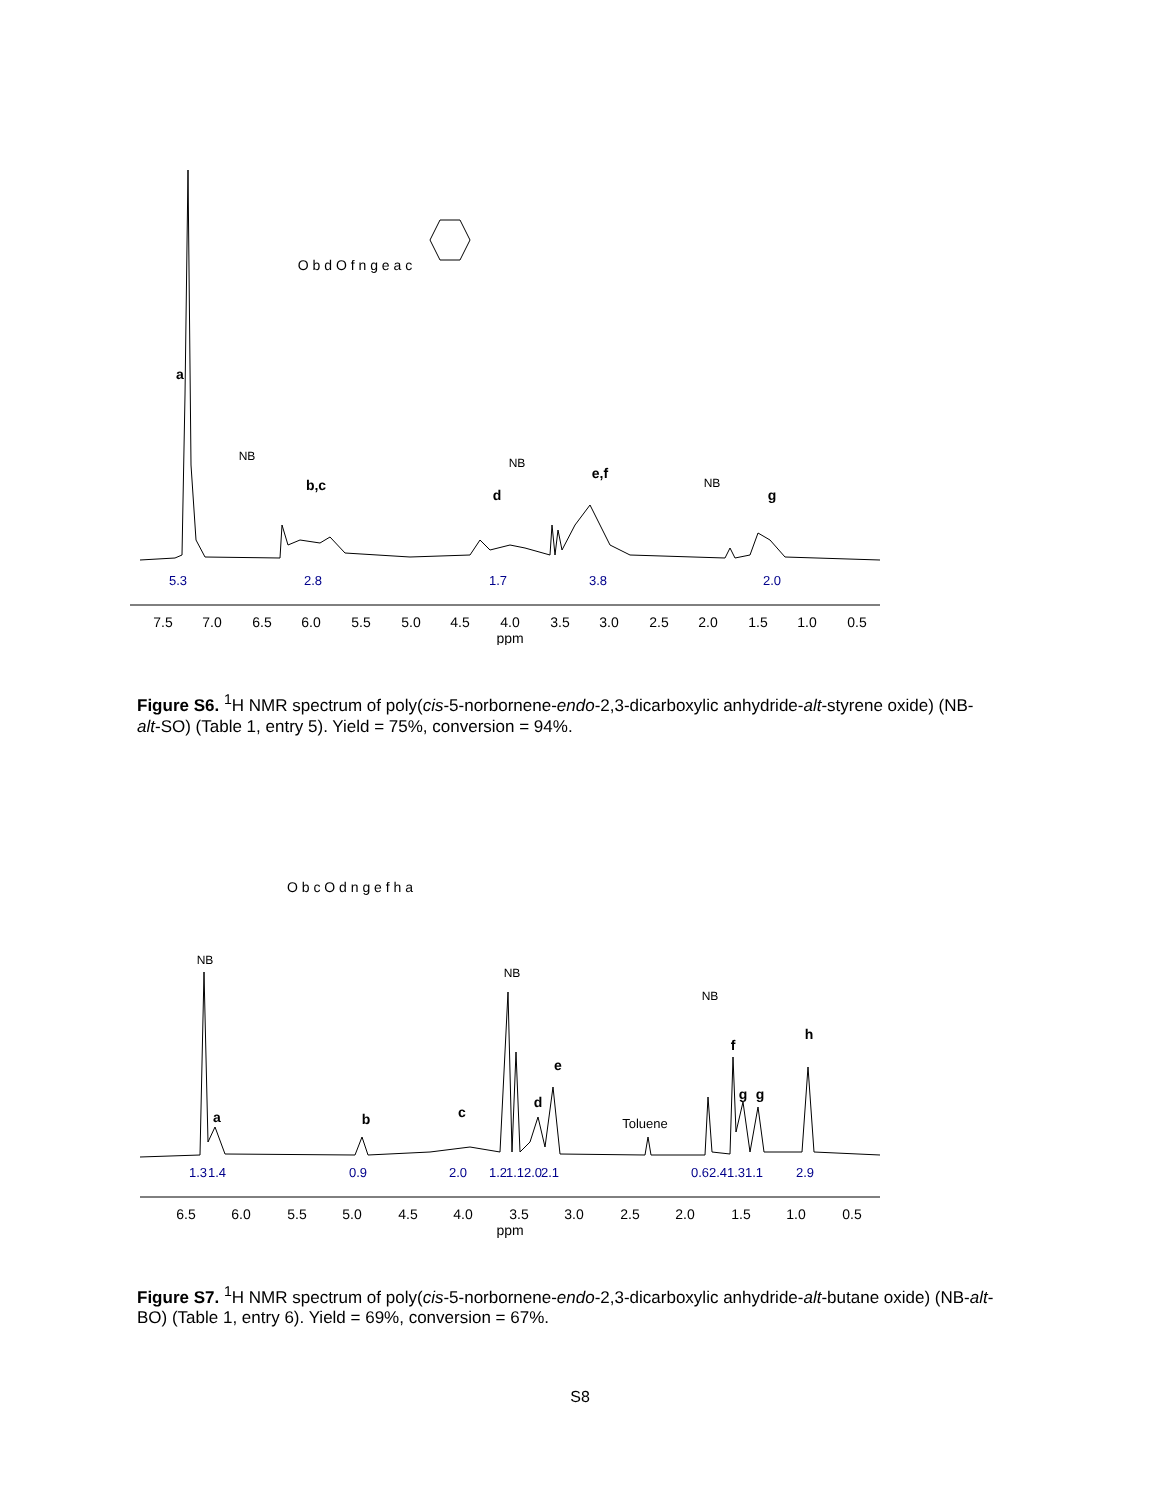7.5
7.0
6.5
6.0
5.5
5.0
4.5
4.0
3.5
3.0
2.5
2.0
1.5
1.0
0.5
ppm
a
NB
b,c
d
NB
e,f
NB
g
5.3
2.8
1.7
3.8
2.0
O b d O f n g e a c
Figure S6. <sup>1</sup>H NMR spectrum of poly(cis-5-norbornene-endo-2,3-dicarboxylic anhydride-alt-styrene oxide) (NB-alt-SO) (Table 1, entry 5). Yield = 75%, conversion = 94%.
6.5
6.0
5.5
5.0
4.5
4.0
3.5
3.0
2.5
2.0
1.5
1.0
0.5
ppm
NB
a
b
c
NB
d
e
Toluene
NB
f
g
g
h
1.3
1.4
0.9
2.0
1.2
1.1
2.0
2.1
0.6
2.4
1.3
1.1
2.9
O b c O d n g e f h a
Figure S7. <sup>1</sup>H NMR spectrum of poly(cis-5-norbornene-endo-2,3-dicarboxylic anhydride-alt-butane oxide) (NB-alt-BO) (Table 1, entry 6). Yield = 69%, conversion = 67%.
S8